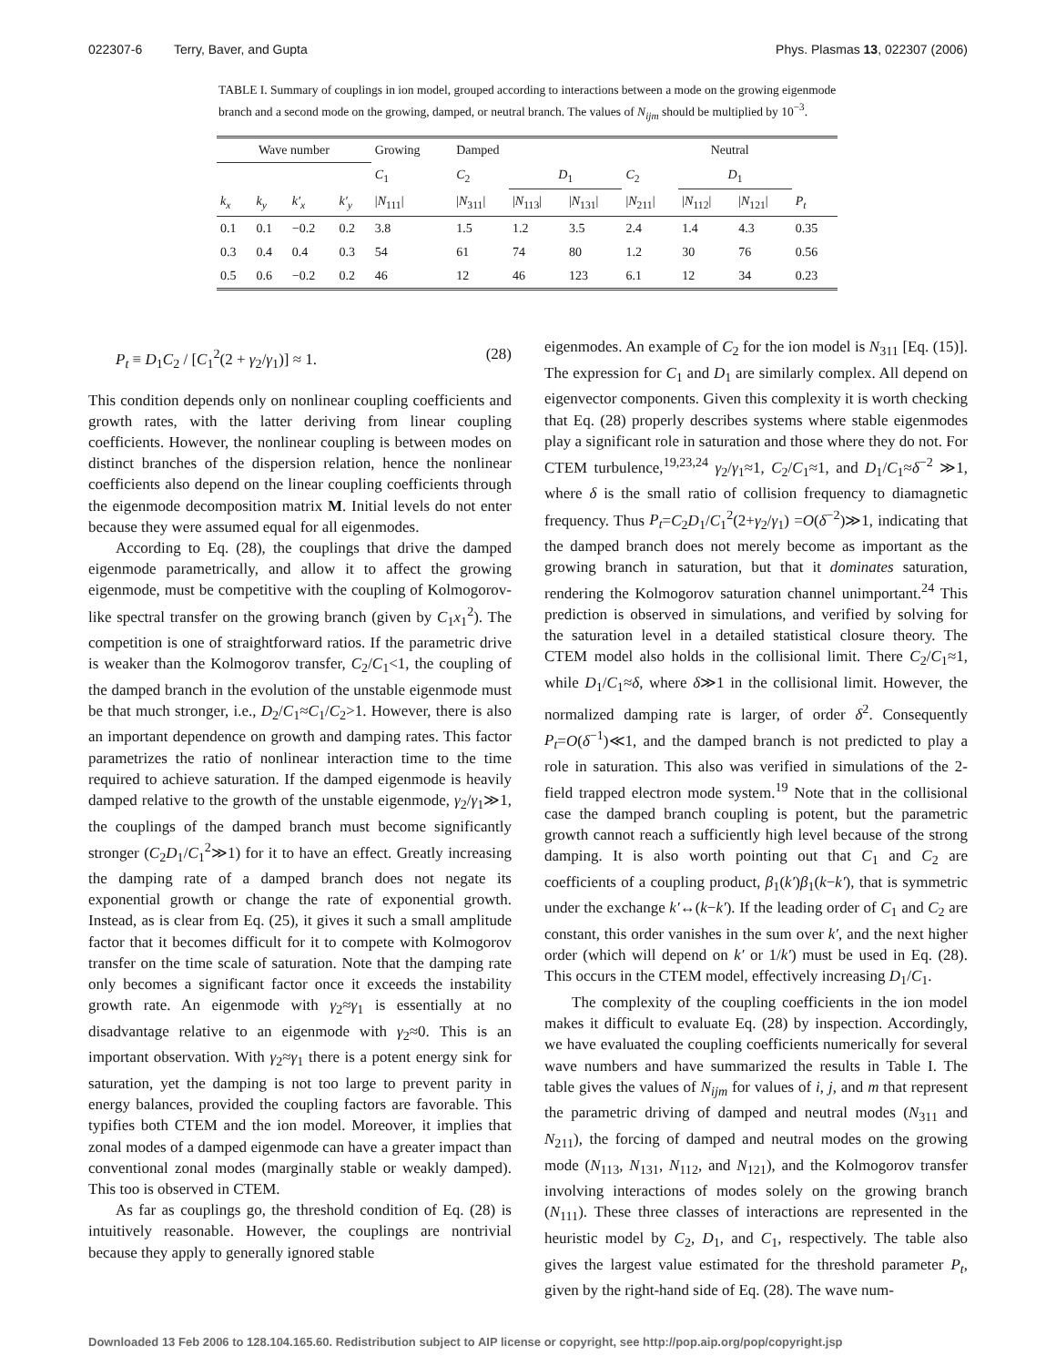022307-6 Terry, Baver, and Gupta Phys. Plasmas 13, 022307 (2006)
TABLE I. Summary of couplings in ion model, grouped according to interactions between a mode on the growing eigenmode branch and a second mode on the growing, damped, or neutral branch. The values of N<sub>ijm</sub> should be multiplied by 10<sup>−3</sup>.
| Wave number | | | | Growing | Damped | | | Neutral | | | |
| --- | --- | --- | --- | --- | --- | --- | --- | --- | --- | --- | --- |
| | | | | C<sub>1</sub> | C<sub>2</sub> | D<sub>1</sub> | | C<sub>2</sub> | D<sub>1</sub> | | |
| k<sub>x</sub> | k<sub>y</sub> | k′<sub>x</sub> | k′<sub>y</sub> | / N<sub>111</sub>/ | / N<sub>311</sub>/ | / N<sub>113</sub>/ | / N<sub>131</sub>/ | / N<sub>211</sub>/ | / N<sub>112</sub>/ | / N<sub>121</sub>/ | P<sub>t</sub> |
| 0.1 | 0.1 | −0.2 | 0.2 | 3.8 | 1.5 | 1.2 | 3.5 | 2.4 | 1.4 | 4.3 | 0.35 |
| 0.3 | 0.4 | 0.4 | 0.3 | 54 | 61 | 74 | 80 | 1.2 | 30 | 76 | 0.56 |
| 0.5 | 0.6 | −0.2 | 0.2 | 46 | 12 | 46 | 123 | 6.1 | 12 | 34 | 0.23 |
P<sub>t</sub> ≡ D<sub>1</sub>C<sub>2</sub> / [C<sub>1</sub><sup>2</sup>(2 + γ<sub>2</sub>/γ<sub>1</sub>)] ≈ 1. (28)
This condition depends only on nonlinear coupling coefficients and growth rates, with the latter deriving from linear coupling coefficients. However, the nonlinear coupling is between modes on distinct branches of the dispersion relation, hence the nonlinear coefficients also depend on the linear coupling coefficients through the eigenmode decomposition matrix M. Initial levels do not enter because they were assumed equal for all eigenmodes.
According to Eq. (28), the couplings that drive the damped eigenmode parametrically, and allow it to affect the growing eigenmode, must be competitive with the coupling of Kolmogorov-like spectral transfer on the growing branch (given by C<sub>1</sub>x<sub>1</sub><sup>2</sup>). The competition is one of straightforward ratios. If the parametric drive is weaker than the Kolmogorov transfer, C<sub>2</sub>/C<sub>1</sub><1, the coupling of the damped branch in the evolution of the unstable eigenmode must be that much stronger, i.e., D<sub>2</sub>/C<sub>1</sub>≈C<sub>1</sub>/C<sub>2</sub>>1. However, there is also an important dependence on growth and damping rates. This factor parametrizes the ratio of nonlinear interaction time to the time required to achieve saturation. If the damped eigenmode is heavily damped relative to the growth of the unstable eigenmode, γ<sub>2</sub>/γ<sub>1</sub>≫1, the couplings of the damped branch must become significantly stronger (C<sub>2</sub>D<sub>1</sub>/C<sub>1</sub><sup>2</sup>≫1) for it to have an effect. Greatly increasing the damping rate of a damped branch does not negate its exponential growth or change the rate of exponential growth. Instead, as is clear from Eq. (25), it gives it such a small amplitude factor that it becomes difficult for it to compete with Kolmogorov transfer on the time scale of saturation. Note that the damping rate only becomes a significant factor once it exceeds the instability growth rate. An eigenmode with γ<sub>2</sub>≈γ<sub>1</sub> is essentially at no disadvantage relative to an eigenmode with γ<sub>2</sub>≈0. This is an important observation. With γ<sub>2</sub>≈γ<sub>1</sub> there is a potent energy sink for saturation, yet the damping is not too large to prevent parity in energy balances, provided the coupling factors are favorable. This typifies both CTEM and the ion model. Moreover, it implies that zonal modes of a damped eigenmode can have a greater impact than conventional zonal modes (marginally stable or weakly damped). This too is observed in CTEM.
As far as couplings go, the threshold condition of Eq. (28) is intuitively reasonable. However, the couplings are nontrivial because they apply to generally ignored stable
eigenmodes. An example of C<sub>2</sub> for the ion model is N<sub>311</sub> [Eq. (15)]. The expression for C<sub>1</sub> and D<sub>1</sub> are similarly complex. All depend on eigenvector components. Given this complexity it is worth checking that Eq. (28) properly describes systems where stable eigenmodes play a significant role in saturation and those where they do not. For CTEM turbulence,<sup>19,23,24</sup> γ<sub>2</sub>/γ<sub>1</sub>≈1, C<sub>2</sub>/C<sub>1</sub>≈1, and D<sub>1</sub>/C<sub>1</sub>≈δ<sup>−2</sup> ≫1, where δ is the small ratio of collision frequency to diamagnetic frequency. Thus P<sub>t</sub>=C<sub>2</sub>D<sub>1</sub>/C<sub>1</sub><sup>2</sup>(2+γ<sub>2</sub>/γ<sub>1</sub>) =O(δ<sup>−2</sup>)≫1, indicating that the damped branch does not merely become as important as the growing branch in saturation, but that it dominates saturation, rendering the Kolmogorov saturation channel unimportant.<sup>24</sup> This prediction is observed in simulations, and verified by solving for the saturation level in a detailed statistical closure theory. The CTEM model also holds in the collisional limit. There C<sub>2</sub>/C<sub>1</sub>≈1, while D<sub>1</sub>/C<sub>1</sub>≈δ, where δ≫1 in the collisional limit. However, the normalized damping rate is larger, of order δ<sup>2</sup>. Consequently P<sub>t</sub>=O(δ<sup>−1</sup>)≪1, and the damped branch is not predicted to play a role in saturation. This also was verified in simulations of the 2-field trapped electron mode system.<sup>19</sup> Note that in the collisional case the damped branch coupling is potent, but the parametric growth cannot reach a sufficiently high level because of the strong damping. It is also worth pointing out that C<sub>1</sub> and C<sub>2</sub> are coefficients of a coupling product, β<sub>1</sub>(k′)β<sub>1</sub>(k−k′), that is symmetric under the exchange k′↔(k−k′). If the leading order of C<sub>1</sub> and C<sub>2</sub> are constant, this order vanishes in the sum over k′, and the next higher order (which will depend on k′ or 1/k′) must be used in Eq. (28). This occurs in the CTEM model, effectively increasing D<sub>1</sub>/C<sub>1</sub>.
The complexity of the coupling coefficients in the ion model makes it difficult to evaluate Eq. (28) by inspection. Accordingly, we have evaluated the coupling coefficients numerically for several wave numbers and have summarized the results in Table I. The table gives the values of N<sub>ijm</sub> for values of i, j, and m that represent the parametric driving of damped and neutral modes (N<sub>311</sub> and N<sub>211</sub>), the forcing of damped and neutral modes on the growing mode (N<sub>113</sub>, N<sub>131</sub>, N<sub>112</sub>, and N<sub>121</sub>), and the Kolmogorov transfer involving interactions of modes solely on the growing branch (N<sub>111</sub>). These three classes of interactions are represented in the heuristic model by C<sub>2</sub>, D<sub>1</sub>, and C<sub>1</sub>, respectively. The table also gives the largest value estimated for the threshold parameter P<sub>t</sub>, given by the right-hand side of Eq. (28). The wave num-
Downloaded 13 Feb 2006 to 128.104.165.60. Redistribution subject to AIP license or copyright, see http://pop.aip.org/pop/copyright.jsp